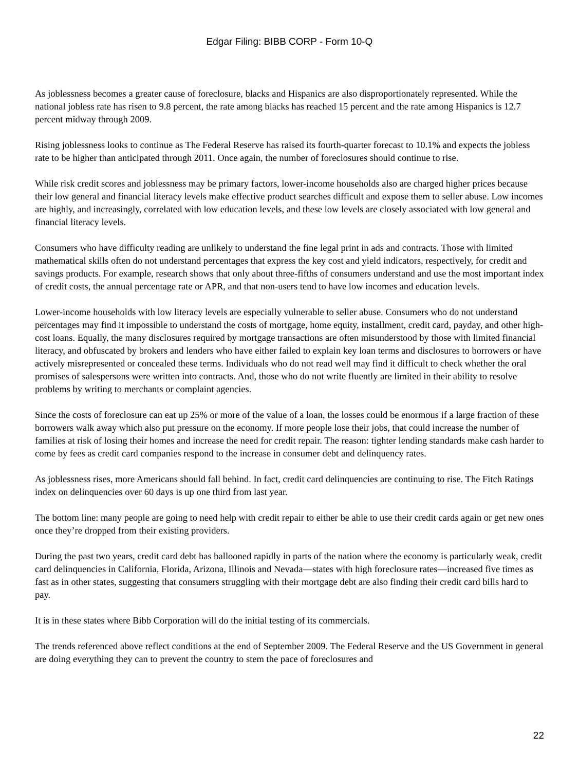Edgar Filing: BIBB CORP - Form 10-Q
As joblessness becomes a greater cause of foreclosure, blacks and Hispanics are also disproportionately represented. While the national jobless rate has risen to 9.8 percent, the rate among blacks has reached 15 percent and the rate among Hispanics is 12.7 percent midway through 2009.
Rising joblessness looks to continue as The Federal Reserve has raised its fourth-quarter forecast to 10.1% and expects the jobless rate to be higher than anticipated through 2011. Once again, the number of foreclosures should continue to rise.
While risk credit scores and joblessness may be primary factors, lower-income households also are charged higher prices because their low general and financial literacy levels make effective product searches difficult and expose them to seller abuse. Low incomes are highly, and increasingly, correlated with low education levels, and these low levels are closely associated with low general and financial literacy levels.
Consumers who have difficulty reading are unlikely to understand the fine legal print in ads and contracts. Those with limited mathematical skills often do not understand percentages that express the key cost and yield indicators, respectively, for credit and savings products. For example, research shows that only about three-fifths of consumers understand and use the most important index of credit costs, the annual percentage rate or APR, and that non-users tend to have low incomes and education levels.
Lower-income households with low literacy levels are especially vulnerable to seller abuse. Consumers who do not understand percentages may find it impossible to understand the costs of mortgage, home equity, installment, credit card, payday, and other high-cost loans. Equally, the many disclosures required by mortgage transactions are often misunderstood by those with limited financial literacy, and obfuscated by brokers and lenders who have either failed to explain key loan terms and disclosures to borrowers or have actively misrepresented or concealed these terms. Individuals who do not read well may find it difficult to check whether the oral promises of salespersons were written into contracts. And, those who do not write fluently are limited in their ability to resolve problems by writing to merchants or complaint agencies.
Since the costs of foreclosure can eat up 25% or more of the value of a loan, the losses could be enormous if a large fraction of these borrowers walk away which also put pressure on the economy. If more people lose their jobs, that could increase the number of families at risk of losing their homes and increase the need for credit repair. The reason: tighter lending standards make cash harder to come by fees as credit card companies respond to the increase in consumer debt and delinquency rates.
As joblessness rises, more Americans should fall behind. In fact, credit card delinquencies are continuing to rise. The Fitch Ratings index on delinquencies over 60 days is up one third from last year.
The bottom line: many people are going to need help with credit repair to either be able to use their credit cards again or get new ones once they’re dropped from their existing providers.
During the past two years, credit card debt has ballooned rapidly in parts of the nation where the economy is particularly weak, credit card delinquencies in California, Florida, Arizona, Illinois and Nevada—states with high foreclosure rates—increased five times as fast as in other states, suggesting that consumers struggling with their mortgage debt are also finding their credit card bills hard to pay.
It is in these states where Bibb Corporation will do the initial testing of its commercials.
The trends referenced above reflect conditions at the end of September 2009. The Federal Reserve and the US Government in general are doing everything they can to prevent the country to stem the pace of foreclosures and
22